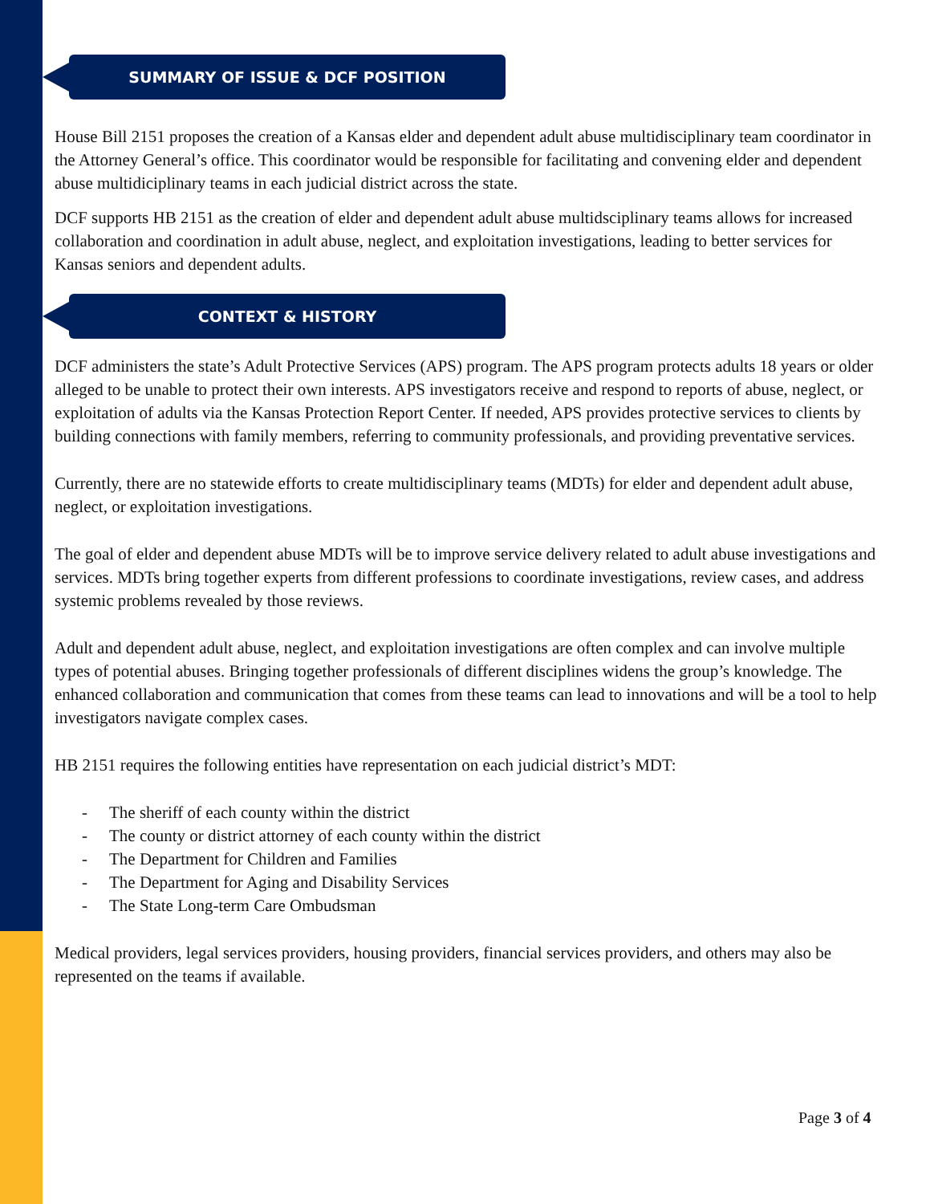SUMMARY OF ISSUE & DCF POSITION
House Bill 2151 proposes the creation of a Kansas elder and dependent adult abuse multidisciplinary team coordinator in the Attorney General’s office. This coordinator would be responsible for facilitating and convening elder and dependent abuse multidiciplinary teams in each judicial district across the state.
DCF supports HB 2151 as the creation of elder and dependent adult abuse multidsciplinary teams allows for increased collaboration and coordination in adult abuse, neglect, and exploitation investigations, leading to better services for Kansas seniors and dependent adults.
CONTEXT & HISTORY
DCF administers the state’s Adult Protective Services (APS) program. The APS program protects adults 18 years or older alleged to be unable to protect their own interests. APS investigators receive and respond to reports of abuse, neglect, or exploitation of adults via the Kansas Protection Report Center. If needed, APS provides protective services to clients by building connections with family members, referring to community professionals, and providing preventative services.
Currently, there are no statewide efforts to create multidisciplinary teams (MDTs) for elder and dependent adult abuse, neglect, or exploitation investigations.
The goal of elder and dependent abuse MDTs will be to improve service delivery related to adult abuse investigations and services. MDTs bring together experts from different professions to coordinate investigations, review cases, and address systemic problems revealed by those reviews.
Adult and dependent adult abuse, neglect, and exploitation investigations are often complex and can involve multiple types of potential abuses. Bringing together professionals of different disciplines widens the group’s knowledge. The enhanced collaboration and communication that comes from these teams can lead to innovations and will be a tool to help investigators navigate complex cases.
HB 2151 requires the following entities have representation on each judicial district’s MDT:
- The sheriff of each county within the district
- The county or district attorney of each county within the district
- The Department for Children and Families
- The Department for Aging and Disability Services
- The State Long-term Care Ombudsman
Medical providers, legal services providers, housing providers, financial services providers, and others may also be represented on the teams if available.
Page 3 of 4